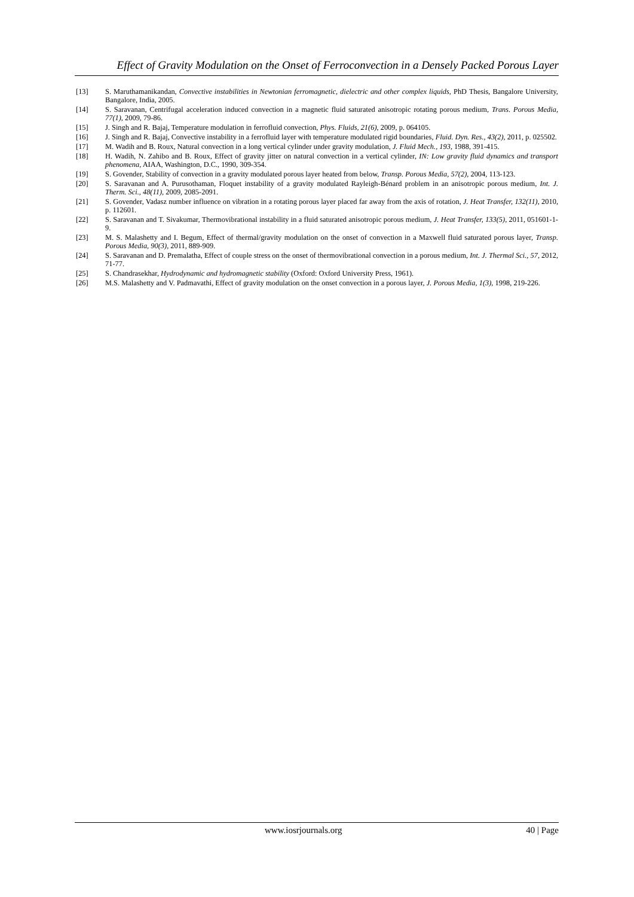Effect of Gravity Modulation on the Onset of Ferroconvection in a Densely Packed Porous Layer
[13] S. Maruthamanikandan, Convective instabilities in Newtonian ferromagnetic, dielectric and other complex liquids, PhD Thesis, Bangalore University, Bangalore, India, 2005.
[14] S. Saravanan, Centrifugal acceleration induced convection in a magnetic fluid saturated anisotropic rotating porous medium, Trans. Porous Media, 77(1), 2009, 79-86.
[15] J. Singh and R. Bajaj, Temperature modulation in ferrofluid convection, Phys. Fluids, 21(6), 2009, p. 064105.
[16] J. Singh and R. Bajaj, Convective instability in a ferrofluid layer with temperature modulated rigid boundaries, Fluid. Dyn. Res., 43(2), 2011, p. 025502.
[17] M. Wadih and B. Roux, Natural convection in a long vertical cylinder under gravity modulation, J. Fluid Mech., 193, 1988, 391-415.
[18] H. Wadih, N. Zahibo and B. Roux, Effect of gravity jitter on natural convection in a vertical cylinder, IN: Low gravity fluid dynamics and transport phenomena, AIAA, Washington, D.C., 1990, 309-354.
[19] S. Govender, Stability of convection in a gravity modulated porous layer heated from below, Transp. Porous Media, 57(2), 2004, 113-123.
[20] S. Saravanan and A. Purusothaman, Floquet instability of a gravity modulated Rayleigh-Bénard problem in an anisotropic porous medium, Int. J. Therm. Sci., 48(11), 2009, 2085-2091.
[21] S. Govender, Vadasz number influence on vibration in a rotating porous layer placed far away from the axis of rotation, J. Heat Transfer, 132(11), 2010, p. 112601.
[22] S. Saravanan and T. Sivakumar, Thermovibrational instability in a fluid saturated anisotropic porous medium, J. Heat Transfer, 133(5), 2011, 051601-1-9.
[23] M. S. Malashetty and I. Begum, Effect of thermal/gravity modulation on the onset of convection in a Maxwell fluid saturated porous layer, Transp. Porous Media, 90(3), 2011, 889-909.
[24] S. Saravanan and D. Premalatha, Effect of couple stress on the onset of thermovibrational convection in a porous medium, Int. J. Thermal Sci., 57, 2012, 71-77.
[25] S. Chandrasekhar, Hydrodynamic and hydromagnetic stability (Oxford: Oxford University Press, 1961).
[26] M.S. Malashetty and V. Padmavathi, Effect of gravity modulation on the onset convection in a porous layer, J. Porous Media, 1(3), 1998, 219-226.
www.iosrjournals.org 40 | Page